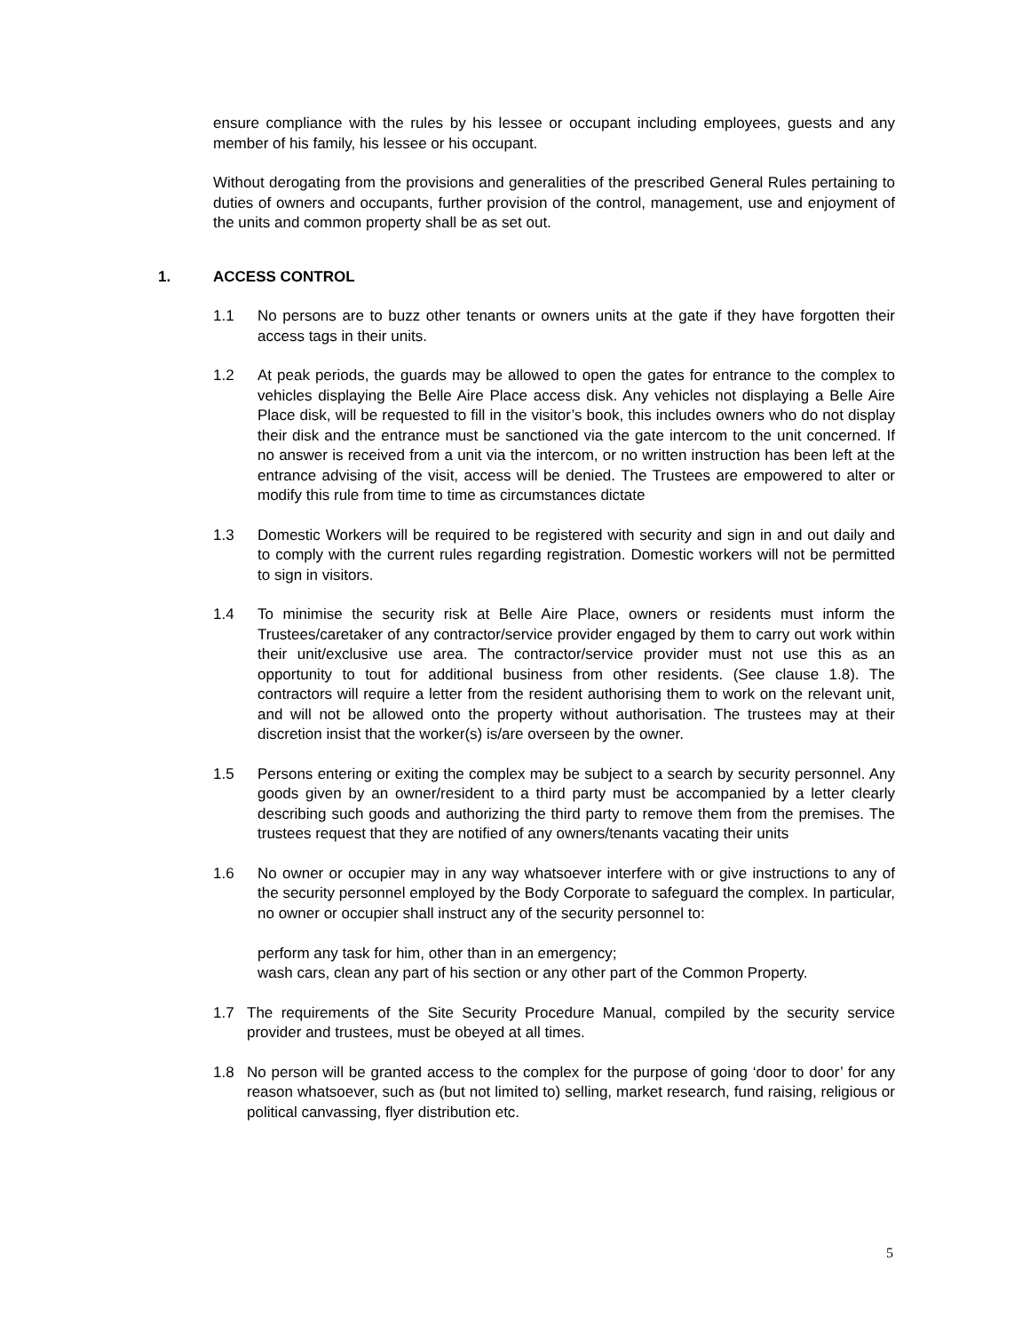ensure compliance with the rules by his lessee or occupant including employees, guests and any member of his family, his lessee or his occupant.
Without derogating from the provisions and generalities of the prescribed General Rules pertaining to duties of owners and occupants, further provision of the control, management, use and enjoyment of the units and common property shall be as set out.
1. ACCESS CONTROL
1.1 No persons are to buzz other tenants or owners units at the gate if they have forgotten their access tags in their units.
1.2 At peak periods, the guards may be allowed to open the gates for entrance to the complex to vehicles displaying the Belle Aire Place access disk. Any vehicles not displaying a Belle Aire Place disk, will be requested to fill in the visitor’s book, this includes owners who do not display their disk and the entrance must be sanctioned via the gate intercom to the unit concerned. If no answer is received from a unit via the intercom, or no written instruction has been left at the entrance advising of the visit, access will be denied. The Trustees are empowered to alter or modify this rule from time to time as circumstances dictate
1.3 Domestic Workers will be required to be registered with security and sign in and out daily and to comply with the current rules regarding registration. Domestic workers will not be permitted to sign in visitors.
1.4 To minimise the security risk at Belle Aire Place, owners or residents must inform the Trustees/caretaker of any contractor/service provider engaged by them to carry out work within their unit/exclusive use area. The contractor/service provider must not use this as an opportunity to tout for additional business from other residents. (See clause 1.8). The contractors will require a letter from the resident authorising them to work on the relevant unit, and will not be allowed onto the property without authorisation. The trustees may at their discretion insist that the worker(s) is/are overseen by the owner.
1.5 Persons entering or exiting the complex may be subject to a search by security personnel. Any goods given by an owner/resident to a third party must be accompanied by a letter clearly describing such goods and authorizing the third party to remove them from the premises. The trustees request that they are notified of any owners/tenants vacating their units
1.6 No owner or occupier may in any way whatsoever interfere with or give instructions to any of the security personnel employed by the Body Corporate to safeguard the complex. In particular, no owner or occupier shall instruct any of the security personnel to:
perform any task for him, other than in an emergency;
wash cars, clean any part of his section or any other part of the Common Property.
1.7 The requirements of the Site Security Procedure Manual, compiled by the security service provider and trustees, must be obeyed at all times.
1.8 No person will be granted access to the complex for the purpose of going ‘door to door’ for any reason whatsoever, such as (but not limited to) selling, market research, fund raising, religious or political canvassing, flyer distribution etc.
5